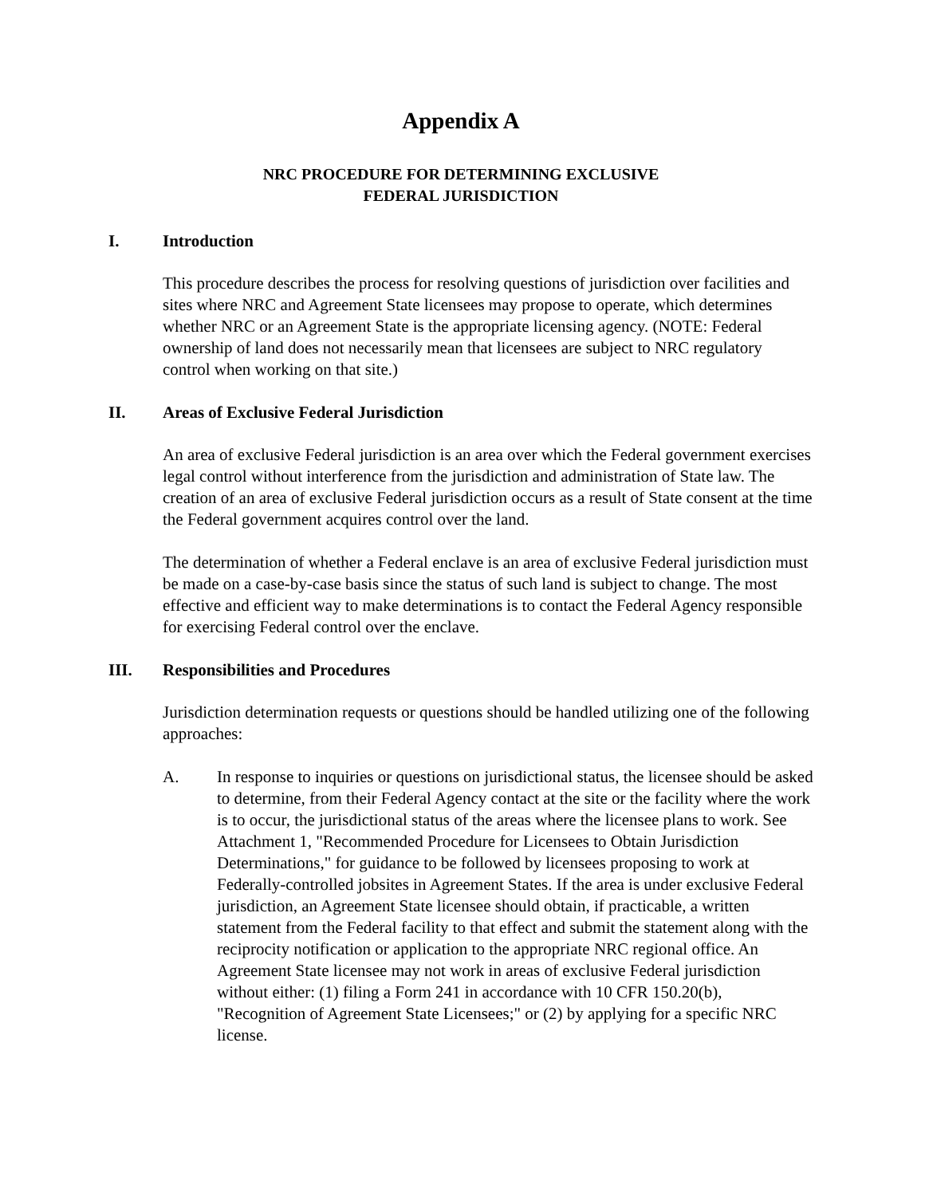Appendix A
NRC PROCEDURE FOR DETERMINING EXCLUSIVE
FEDERAL JURISDICTION
I. Introduction
This procedure describes the process for resolving questions of jurisdiction over facilities and sites where NRC and Agreement State licensees may propose to operate, which determines whether NRC or an Agreement State is the appropriate licensing agency. (NOTE: Federal ownership of land does not necessarily mean that licensees are subject to NRC regulatory control when working on that site.)
II. Areas of Exclusive Federal Jurisdiction
An area of exclusive Federal jurisdiction is an area over which the Federal government exercises legal control without interference from the jurisdiction and administration of State law. The creation of an area of exclusive Federal jurisdiction occurs as a result of State consent at the time the Federal government acquires control over the land.
The determination of whether a Federal enclave is an area of exclusive Federal jurisdiction must be made on a case-by-case basis since the status of such land is subject to change. The most effective and efficient way to make determinations is to contact the Federal Agency responsible for exercising Federal control over the enclave.
III. Responsibilities and Procedures
Jurisdiction determination requests or questions should be handled utilizing one of the following approaches:
A. In response to inquiries or questions on jurisdictional status, the licensee should be asked to determine, from their Federal Agency contact at the site or the facility where the work is to occur, the jurisdictional status of the areas where the licensee plans to work. See Attachment 1, "Recommended Procedure for Licensees to Obtain Jurisdiction Determinations," for guidance to be followed by licensees proposing to work at Federally-controlled jobsites in Agreement States. If the area is under exclusive Federal jurisdiction, an Agreement State licensee should obtain, if practicable, a written statement from the Federal facility to that effect and submit the statement along with the reciprocity notification or application to the appropriate NRC regional office. An Agreement State licensee may not work in areas of exclusive Federal jurisdiction without either: (1) filing a Form 241 in accordance with 10 CFR 150.20(b), "Recognition of Agreement State Licensees;" or (2) by applying for a specific NRC license.